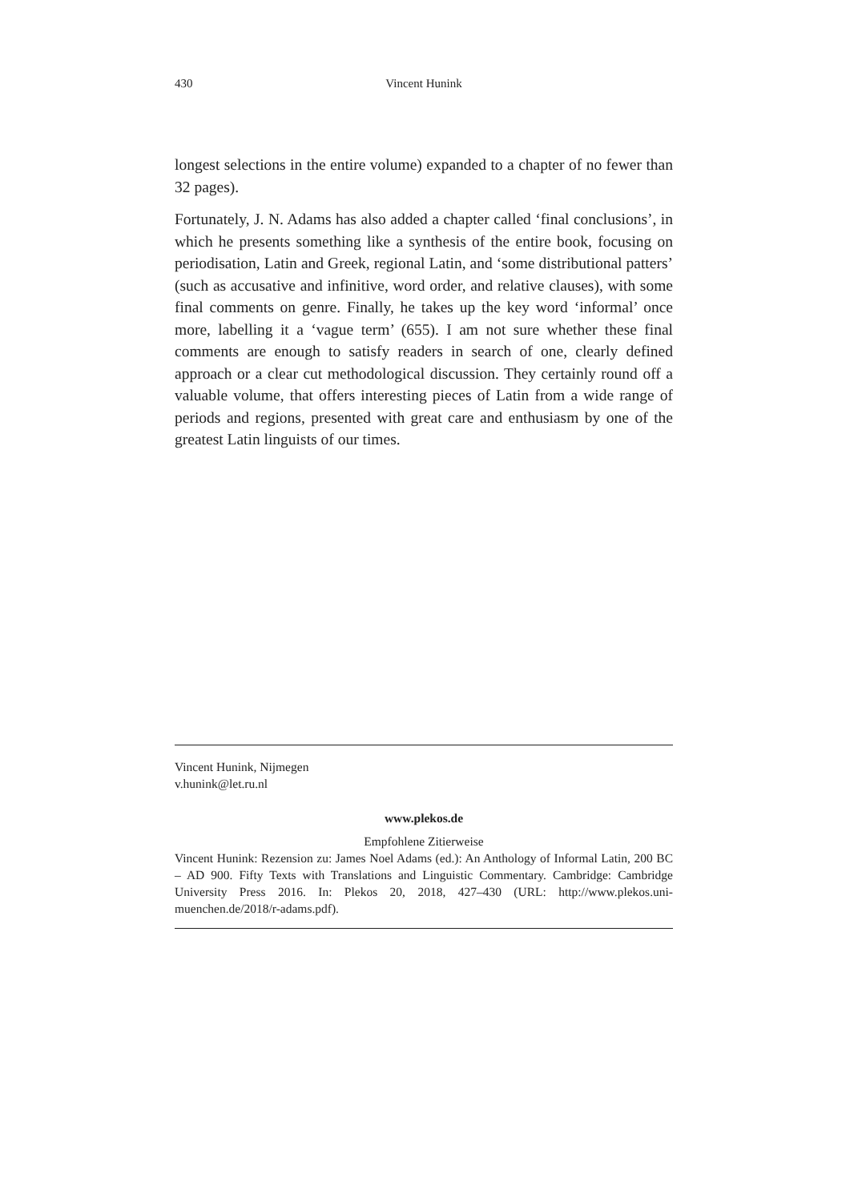430
Vincent Hunink
longest selections in the entire volume) expanded to a chapter of no fewer than 32 pages).
Fortunately, J. N. Adams has also added a chapter called ‘final conclusions’, in which he presents something like a synthesis of the entire book, focusing on periodisation, Latin and Greek, regional Latin, and ‘some distributional patters’ (such as accusative and infinitive, word order, and relative clauses), with some final comments on genre. Finally, he takes up the key word ‘informal’ once more, labelling it a ‘vague term’ (655). I am not sure whether these final comments are enough to satisfy readers in search of one, clearly defined approach or a clear cut methodological discussion. They certainly round off a valuable volume, that offers interesting pieces of Latin from a wide range of periods and regions, presented with great care and enthusiasm by one of the greatest Latin linguists of our times.
Vincent Hunink, Nijmegen
v.hunink@let.ru.nl
www.plekos.de
Empfohlene Zitierweise
Vincent Hunink: Rezension zu: James Noel Adams (ed.): An Anthology of Informal Latin, 200 BC – AD 900. Fifty Texts with Translations and Linguistic Commentary. Cambridge: Cambridge University Press 2016. In: Plekos 20, 2018, 427–430 (URL: http://www.plekos.uni-muenchen.de/2018/r-adams.pdf).